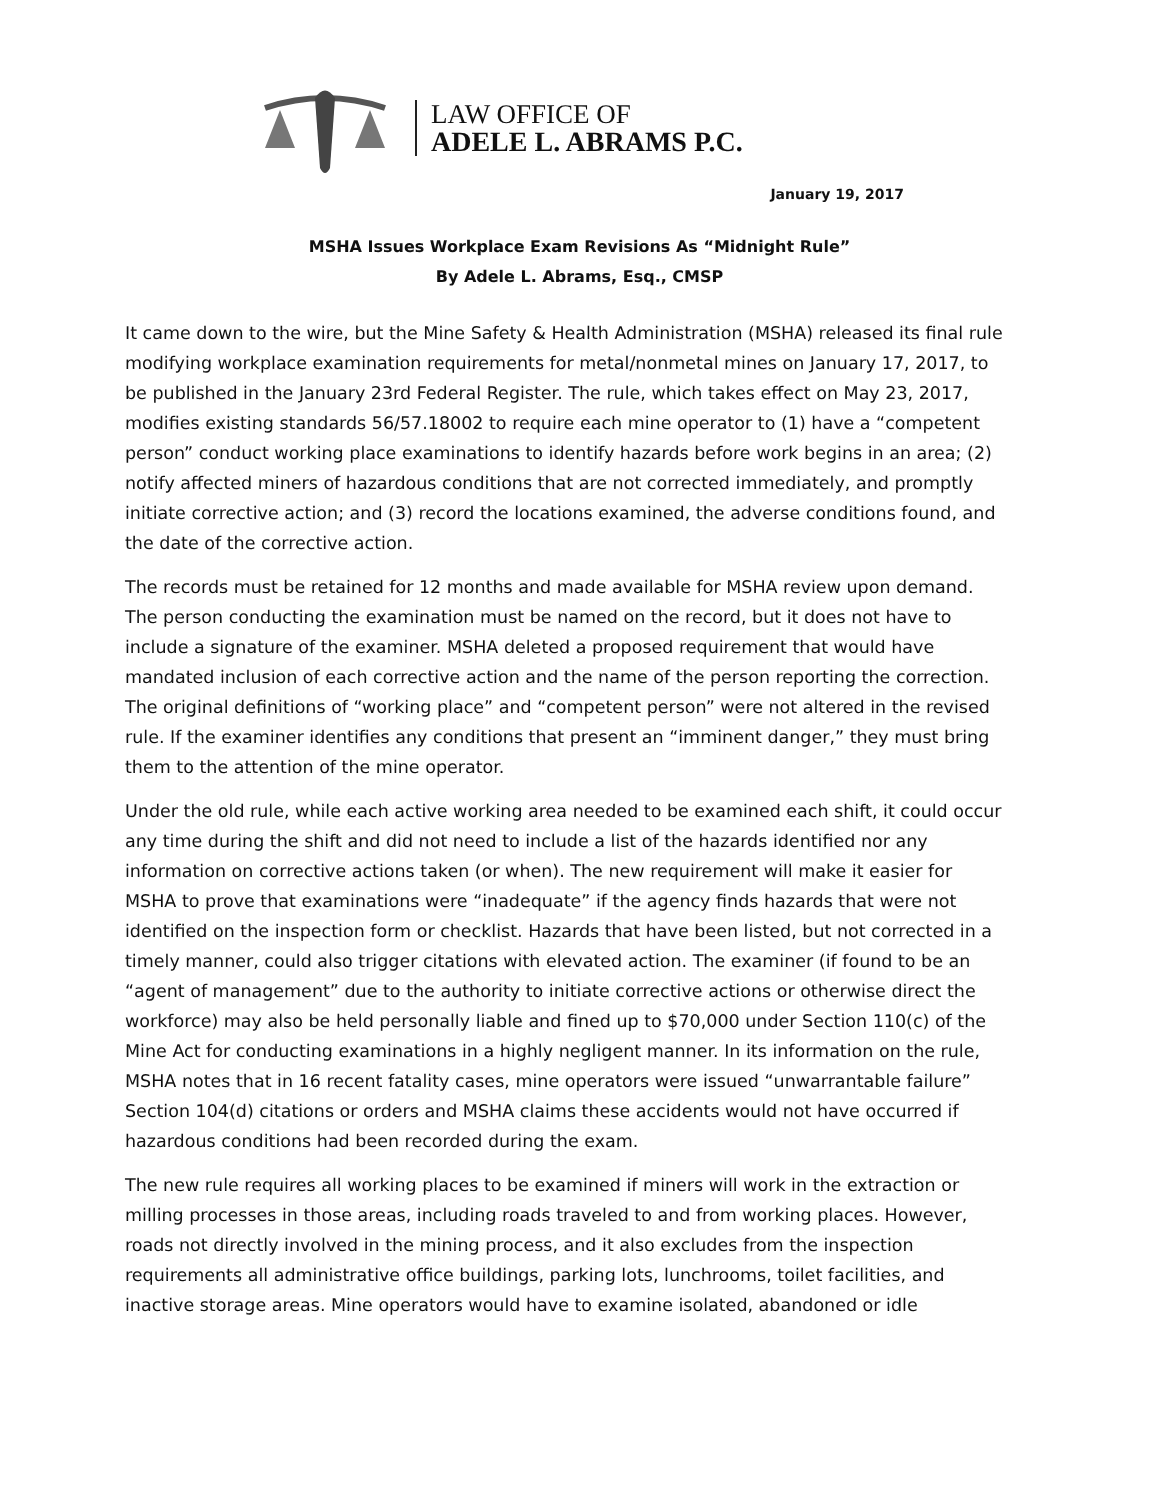LAW OFFICE OF
ADELE L. ABRAMS P.C.
January 19, 2017
MSHA Issues Workplace Exam Revisions As “Midnight Rule”
By Adele L. Abrams, Esq., CMSP
It came down to the wire, but the Mine Safety & Health Administration (MSHA) released its final rule modifying workplace examination requirements for metal/nonmetal mines on January 17, 2017, to be published in the January 23rd Federal Register. The rule, which takes effect on May 23, 2017, modifies existing standards 56/57.18002 to require each mine operator to (1) have a “competent person” conduct working place examinations to identify hazards before work begins in an area; (2) notify affected miners of hazardous conditions that are not corrected immediately, and promptly initiate corrective action; and (3) record the locations examined, the adverse conditions found, and the date of the corrective action.
The records must be retained for 12 months and made available for MSHA review upon demand. The person conducting the examination must be named on the record, but it does not have to include a signature of the examiner. MSHA deleted a proposed requirement that would have mandated inclusion of each corrective action and the name of the person reporting the correction. The original definitions of “working place” and “competent person” were not altered in the revised rule. If the examiner identifies any conditions that present an “imminent danger,” they must bring them to the attention of the mine operator.
Under the old rule, while each active working area needed to be examined each shift, it could occur any time during the shift and did not need to include a list of the hazards identified nor any information on corrective actions taken (or when). The new requirement will make it easier for MSHA to prove that examinations were “inadequate” if the agency finds hazards that were not identified on the inspection form or checklist. Hazards that have been listed, but not corrected in a timely manner, could also trigger citations with elevated action. The examiner (if found to be an “agent of management” due to the authority to initiate corrective actions or otherwise direct the workforce) may also be held personally liable and fined up to $70,000 under Section 110(c) of the Mine Act for conducting examinations in a highly negligent manner. In its information on the rule, MSHA notes that in 16 recent fatality cases, mine operators were issued “unwarrantable failure” Section 104(d) citations or orders and MSHA claims these accidents would not have occurred if hazardous conditions had been recorded during the exam.
The new rule requires all working places to be examined if miners will work in the extraction or milling processes in those areas, including roads traveled to and from working places. However, roads not directly involved in the mining process, and it also excludes from the inspection requirements all administrative office buildings, parking lots, lunchrooms, toilet facilities, and inactive storage areas. Mine operators would have to examine isolated, abandoned or idle